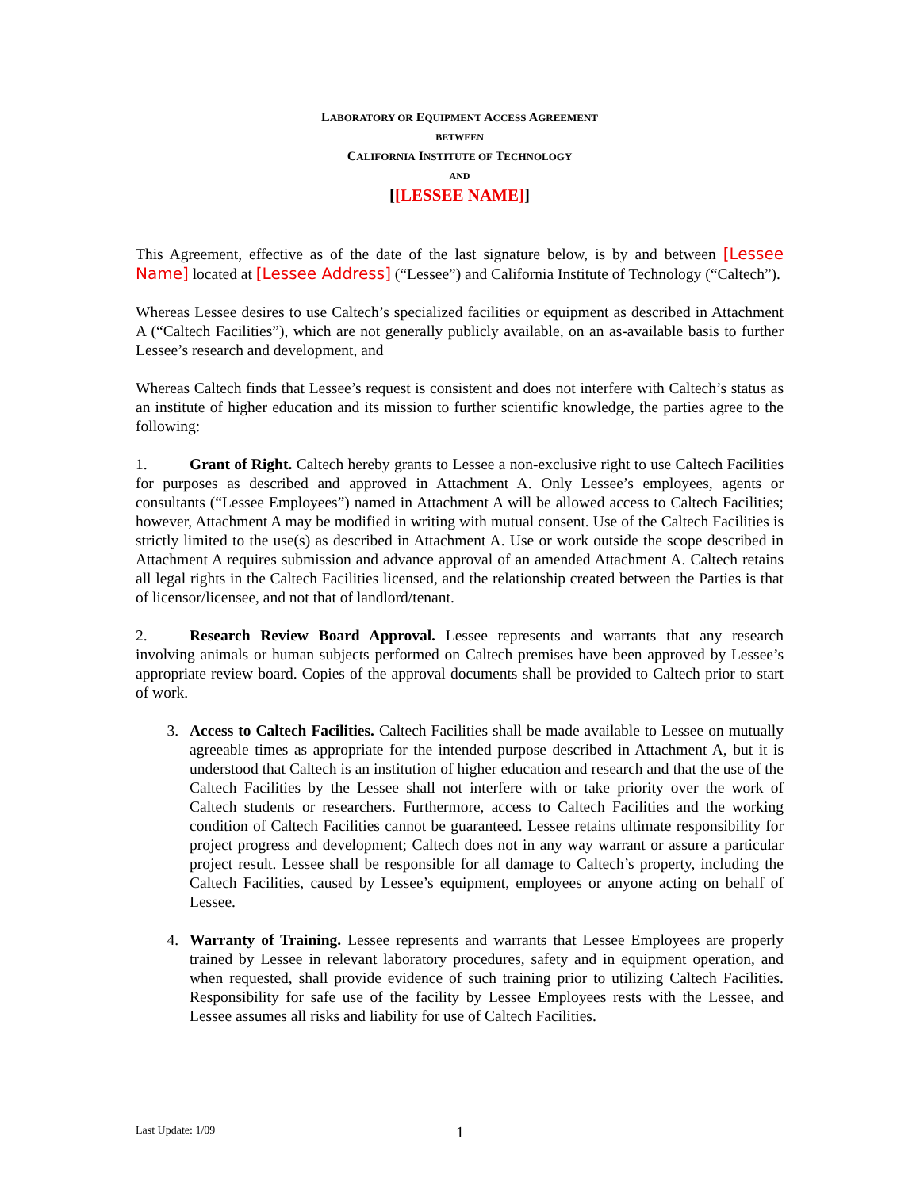LABORATORY OR EQUIPMENT ACCESS AGREEMENT
BETWEEN
CALIFORNIA INSTITUTE OF TECHNOLOGY
AND
[[LESSEE NAME]]
This Agreement, effective as of the date of the last signature below, is by and between [Lessee Name] located at [Lessee Address] (“Lessee”) and California Institute of Technology (“Caltech”).
Whereas Lessee desires to use Caltech’s specialized facilities or equipment as described in Attachment A (“Caltech Facilities”), which are not generally publicly available, on an as-available basis to further Lessee’s research and development, and
Whereas Caltech finds that Lessee’s request is consistent and does not interfere with Caltech’s status as an institute of higher education and its mission to further scientific knowledge, the parties agree to the following:
1. Grant of Right. Caltech hereby grants to Lessee a non-exclusive right to use Caltech Facilities for purposes as described and approved in Attachment A. Only Lessee’s employees, agents or consultants (“Lessee Employees”) named in Attachment A will be allowed access to Caltech Facilities; however, Attachment A may be modified in writing with mutual consent. Use of the Caltech Facilities is strictly limited to the use(s) as described in Attachment A. Use or work outside the scope described in Attachment A requires submission and advance approval of an amended Attachment A. Caltech retains all legal rights in the Caltech Facilities licensed, and the relationship created between the Parties is that of licensor/licensee, and not that of landlord/tenant.
2. Research Review Board Approval. Lessee represents and warrants that any research involving animals or human subjects performed on Caltech premises have been approved by Lessee’s appropriate review board. Copies of the approval documents shall be provided to Caltech prior to start of work.
3. Access to Caltech Facilities. Caltech Facilities shall be made available to Lessee on mutually agreeable times as appropriate for the intended purpose described in Attachment A, but it is understood that Caltech is an institution of higher education and research and that the use of the Caltech Facilities by the Lessee shall not interfere with or take priority over the work of Caltech students or researchers. Furthermore, access to Caltech Facilities and the working condition of Caltech Facilities cannot be guaranteed. Lessee retains ultimate responsibility for project progress and development; Caltech does not in any way warrant or assure a particular project result. Lessee shall be responsible for all damage to Caltech’s property, including the Caltech Facilities, caused by Lessee’s equipment, employees or anyone acting on behalf of Lessee.
4. Warranty of Training. Lessee represents and warrants that Lessee Employees are properly trained by Lessee in relevant laboratory procedures, safety and in equipment operation, and when requested, shall provide evidence of such training prior to utilizing Caltech Facilities. Responsibility for safe use of the facility by Lessee Employees rests with the Lessee, and Lessee assumes all risks and liability for use of Caltech Facilities.
Last Update: 1/09 1